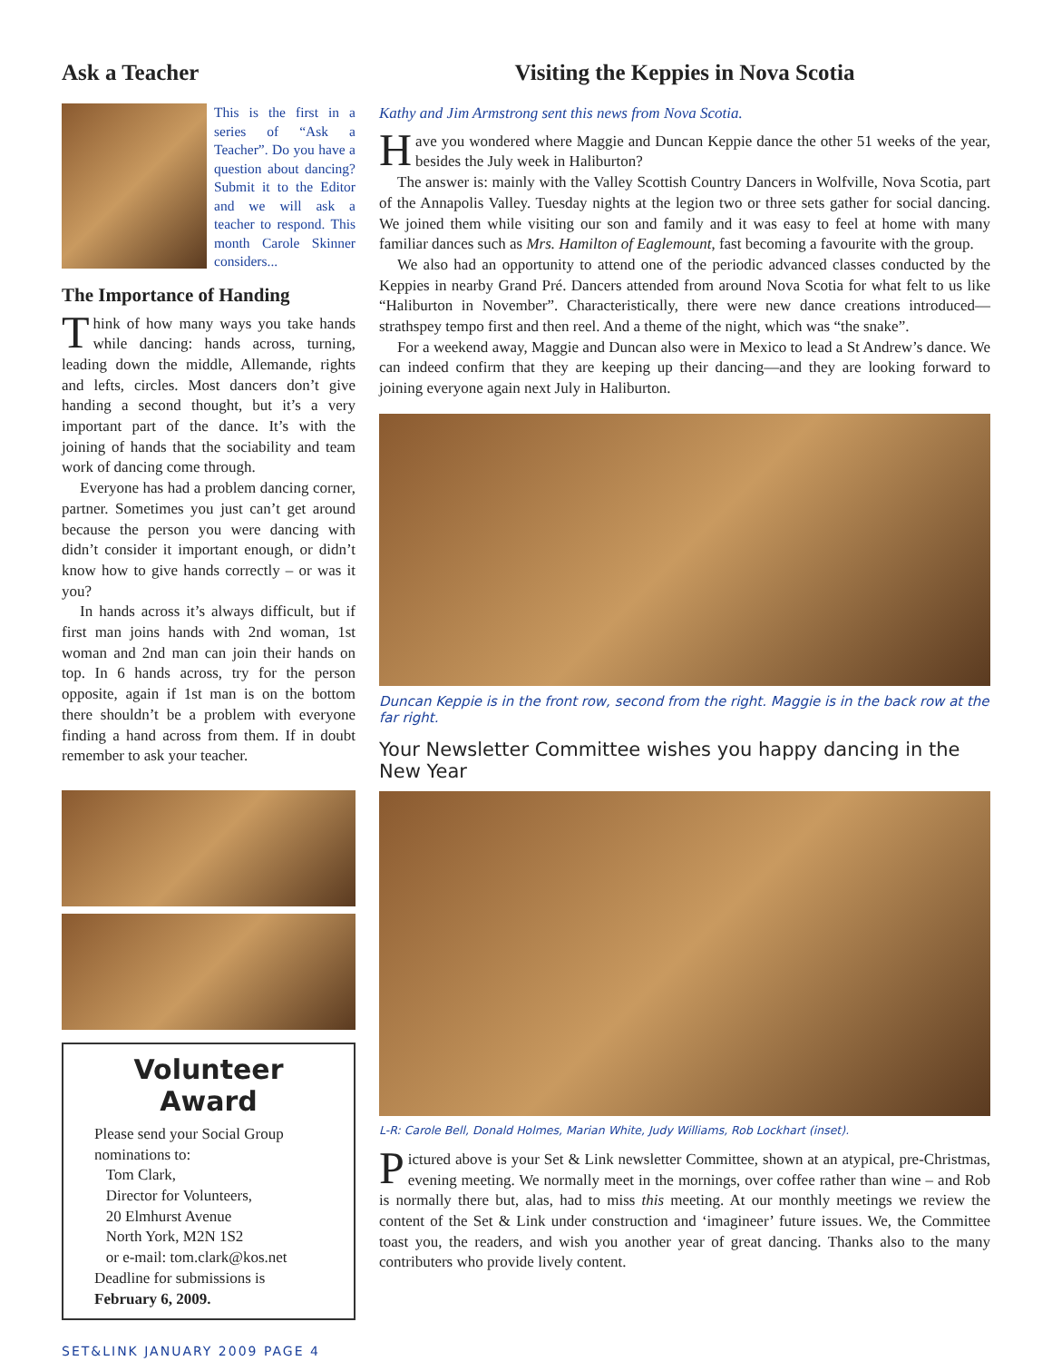Ask a Teacher
This is the first in a series of “Ask a Teacher”. Do you have a question about dancing? Submit it to the Editor and we will ask a teacher to respond. This month Carole Skinner considers...
The Importance of Handing
Think of how many ways you take hands while dancing: hands across, turning, leading down the middle, Allemande, rights and lefts, circles. Most dancers don’t give handing a second thought, but it’s a very important part of the dance. It’s with the joining of hands that the sociability and team work of dancing come through.
Everyone has had a problem dancing corner, partner. Sometimes you just can’t get around because the person you were dancing with didn’t consider it important enough, or didn’t know how to give hands correctly – or was it you?
In hands across it’s always difficult, but if first man joins hands with 2nd woman, 1st woman and 2nd man can join their hands on top. In 6 hands across, try for the person opposite, again if 1st man is on the bottom there shouldn’t be a problem with everyone finding a hand across from them. If in doubt remember to ask your teacher.
Volunteer Award
Please send your Social Group nominations to:
Tom Clark,
Director for Volunteers,
20 Elmhurst Avenue
North York, M2N 1S2
or e-mail: tom.clark@kos.net
Deadline for submissions is
February 6, 2009.
Visiting the Keppies in Nova Scotia
Kathy and Jim Armstrong sent this news from Nova Scotia.
Have you wondered where Maggie and Duncan Keppie dance the other 51 weeks of the year, besides the July week in Haliburton?
The answer is: mainly with the Valley Scottish Country Dancers in Wolfville, Nova Scotia, part of the Annapolis Valley. Tuesday nights at the legion two or three sets gather for social dancing. We joined them while visiting our son and family and it was easy to feel at home with many familiar dances such as Mrs. Hamilton of Eaglemount, fast becoming a favourite with the group.
We also had an opportunity to attend one of the periodic advanced classes conducted by the Keppies in nearby Grand Pré. Dancers attended from around Nova Scotia for what felt to us like “Haliburton in November”. Characteristically, there were new dance creations introduced—strathspey tempo first and then reel. And a theme of the night, which was “the snake”.
For a weekend away, Maggie and Duncan also were in Mexico to lead a St Andrew’s dance. We can indeed confirm that they are keeping up their dancing—and they are looking forward to joining everyone again next July in Haliburton.
Duncan Keppie is in the front row, second from the right. Maggie is in the back row at the far right.
Your Newsletter Committee wishes you happy dancing in the New Year
L-R: Carole Bell, Donald Holmes, Marian White, Judy Williams, Rob Lockhart (inset).
Pictured above is your Set & Link newsletter Committee, shown at an atypical, pre-Christmas, evening meeting. We normally meet in the mornings, over coffee rather than wine – and Rob is normally there but, alas, had to miss this meeting. At our monthly meetings we review the content of the Set & Link under construction and ‘imagineer’ future issues. We, the Committee toast you, the readers, and wish you another year of great dancing. Thanks also to the many contributers who provide lively content.
SET&LINK JANUARY 2009 PAGE 4